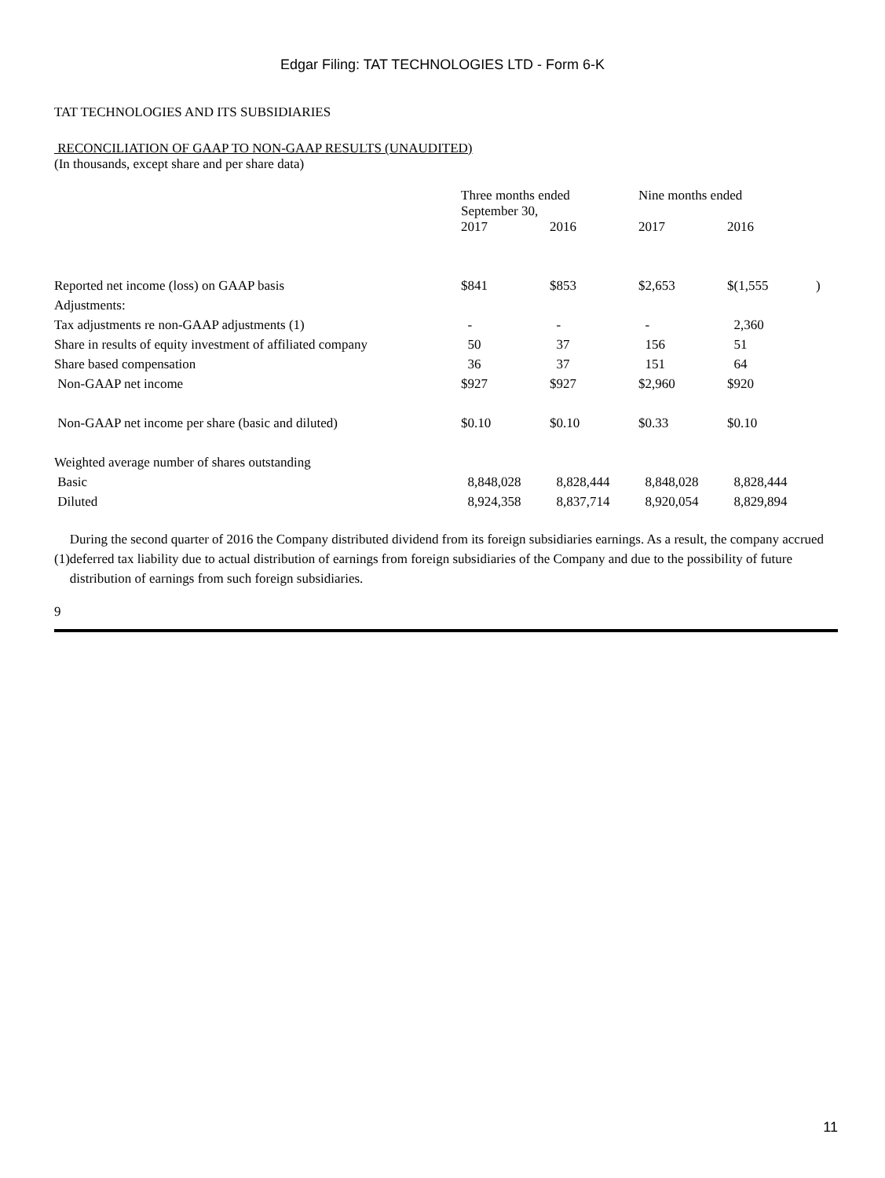Edgar Filing: TAT TECHNOLOGIES LTD - Form 6-K
TAT TECHNOLOGIES AND ITS SUBSIDIARIES
RECONCILIATION OF GAAP TO NON-GAAP RESULTS (UNAUDITED)
(In thousands, except share and per share data)
| | Three months ended September 30, | | Nine months ended | | |
| | 2017 | 2016 | 2017 | 2016 | |
| Reported net income (loss) on GAAP basis | $841 | $853 | $2,653 | $(1,555 | ) |
| Adjustments: | | | | | |
| Tax adjustments re non-GAAP adjustments (1) | - | - | - | 2,360 | |
| Share in results of equity investment of affiliated company | 50 | 37 | 156 | 51 | |
| Share based compensation | 36 | 37 | 151 | 64 | |
| Non-GAAP net income | $927 | $927 | $2,960 | $920 | |
| Non-GAAP net income per share (basic and diluted) | $0.10 | $0.10 | $0.33 | $0.10 | |
| Weighted average number of shares outstanding | | | | | |
| Basic | 8,848,028 | 8,828,444 | 8,848,028 | 8,828,444 | |
| Diluted | 8,924,358 | 8,837,714 | 8,920,054 | 8,829,894 | |
(1)
During the second quarter of 2016 the Company distributed dividend from its foreign subsidiaries earnings. As a result, the company accrued deferred tax liability due to actual distribution of earnings from foreign subsidiaries of the Company and due to the possibility of future distribution of earnings from such foreign subsidiaries.
9
11